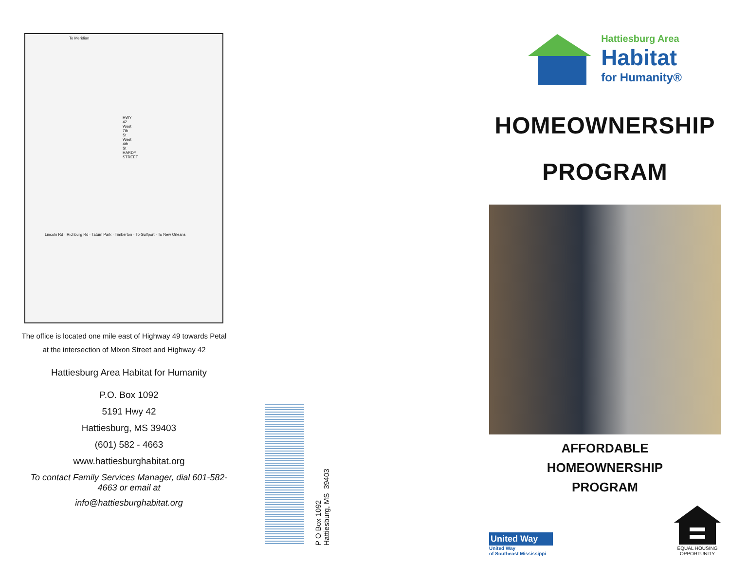To Meridian
HWY 42
West 7th St
West 4th St
HARDY STREET
Lincoln Rd · Richburg Rd · Tatum Park · Timberton · To Gulfport · To New Orleans
The office is located one mile east of Highway 49 towards Petal at the intersection of Mixon Street and Highway 42
Hattiesburg Area Habitat for Humanity
P.O. Box 1092
5191 Hwy 42
Hattiesburg, MS 39403
(601) 582 - 4663
www.hattiesburghabitat.org
To contact Family Services Manager, dial 601-582-4663 or email at
info@hattiesburghabitat.org
P O Box 1092
Hattiesburg, MS 39403
Hattiesburg Area
Habitat
for Humanity®
HOMEOWNERSHIP
PROGRAM
AFFORDABLE
HOMEOWNERSHIP
PROGRAM
United Way
United Way
of Southeast Mississippi
EQUAL HOUSING
OPPORTUNITY